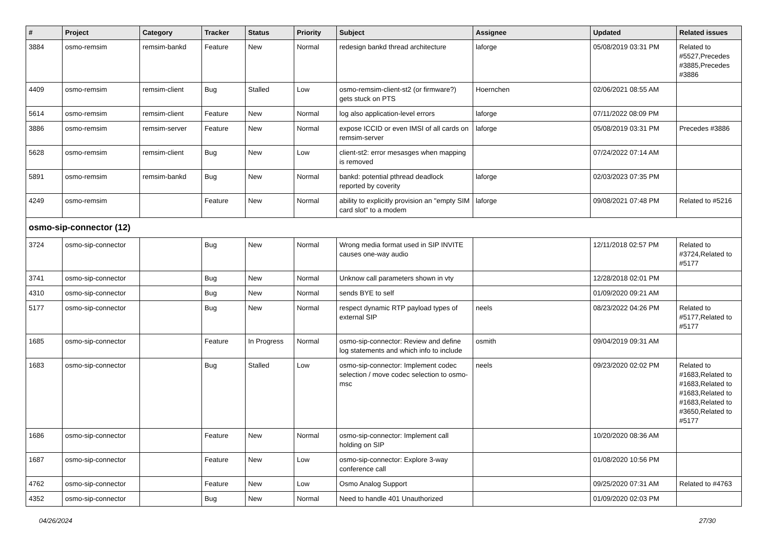| # | Project | Category | Tracker | Status | Priority | Subject | Assignee | Updated | Related issues |
| --- | --- | --- | --- | --- | --- | --- | --- | --- | --- |
| 3884 | osmo-remsim | remsim-bankd | Feature | New | Normal | redesign bankd thread architecture | laforge | 05/08/2019 03:31 PM | Related to #5527,Precedes #3885,Precedes #3886 |
| 4409 | osmo-remsim | remsim-client | Bug | Stalled | Low | osmo-remsim-client-st2 (or firmware?) gets stuck on PTS | Hoernchen | 02/06/2021 08:55 AM | |
| 5614 | osmo-remsim | remsim-client | Feature | New | Normal | log also application-level errors | laforge | 07/11/2022 08:09 PM | |
| 3886 | osmo-remsim | remsim-server | Feature | New | Normal | expose ICCID or even IMSI of all cards on remsim-server | laforge | 05/08/2019 03:31 PM | Precedes #3886 |
| 5628 | osmo-remsim | remsim-client | Bug | New | Low | client-st2: error mesasges when mapping is removed | | 07/24/2022 07:14 AM | |
| 5891 | osmo-remsim | remsim-bankd | Bug | New | Normal | bankd: potential pthread deadlock reported by coverity | laforge | 02/03/2023 07:35 PM | |
| 4249 | osmo-remsim | | Feature | New | Normal | ability to explicitly provision an "empty SIM card slot" to a modem | laforge | 09/08/2021 07:48 PM | Related to #5216 |
| osmo-sip-connector (12) | | | | | | | | | |
| 3724 | osmo-sip-connector | | Bug | New | Normal | Wrong media format used in SIP INVITE causes one-way audio | | 12/11/2018 02:57 PM | Related to #3724,Related to #5177 |
| 3741 | osmo-sip-connector | | Bug | New | Normal | Unknow call parameters shown in vty | | 12/28/2018 02:01 PM | |
| 4310 | osmo-sip-connector | | Bug | New | Normal | sends BYE to self | | 01/09/2020 09:21 AM | |
| 5177 | osmo-sip-connector | | Bug | New | Normal | respect dynamic RTP payload types of external SIP | neels | 08/23/2022 04:26 PM | Related to #5177,Related to #5177 |
| 1685 | osmo-sip-connector | | Feature | In Progress | Normal | osmo-sip-connector: Review and define log statements and which info to include | osmith | 09/04/2019 09:31 AM | |
| 1683 | osmo-sip-connector | | Bug | Stalled | Low | osmo-sip-connector: Implement codec selection / move codec selection to osmo-msc | neels | 09/23/2020 02:02 PM | Related to #1683,Related to #1683,Related to #1683,Related to #1683,Related to #3650,Related to #5177 |
| 1686 | osmo-sip-connector | | Feature | New | Normal | osmo-sip-connector: Implement call holding on SIP | | 10/20/2020 08:36 AM | |
| 1687 | osmo-sip-connector | | Feature | New | Low | osmo-sip-connector: Explore 3-way conference call | | 01/08/2020 10:56 PM | |
| 4762 | osmo-sip-connector | | Feature | New | Low | Osmo Analog Support | | 09/25/2020 07:31 AM | Related to #4763 |
| 4352 | osmo-sip-connector | | Bug | New | Normal | Need to handle 401 Unauthorized | | 01/09/2020 02:03 PM | |
04/26/2024 27/30